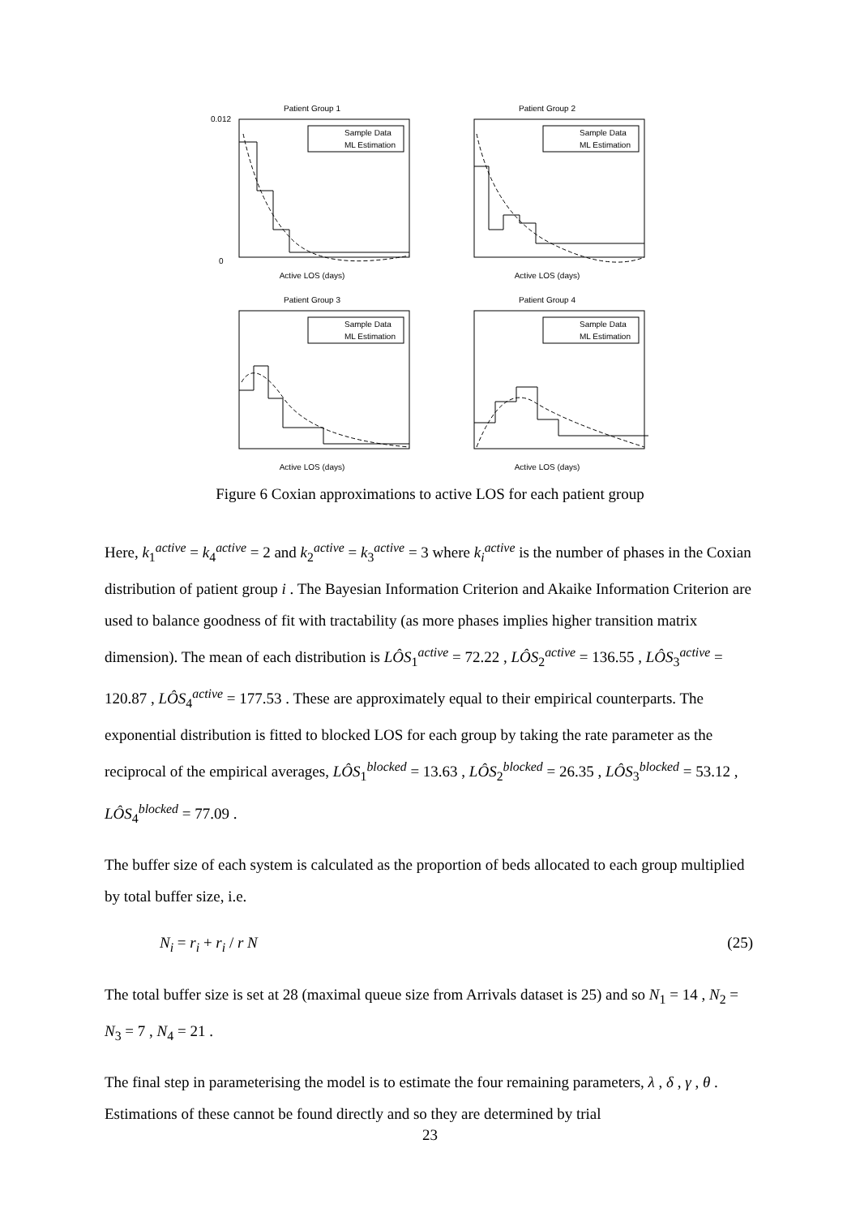Patient Group 1
Sample Data
ML Estimation
Active LOS (days)
0.012
0
Patient Group 2
Sample Data
ML Estimation
Active LOS (days)
Patient Group 3
Sample Data
ML Estimation
Active LOS (days)
Patient Group 4
Sample Data
ML Estimation
Active LOS (days)
Figure 6 Coxian approximations to active LOS for each patient group
Here, k<sub>1</sub><sup>active</sup> = k<sub>4</sub><sup>active</sup> = 2 and k<sub>2</sub><sup>active</sup> = k<sub>3</sub><sup>active</sup> = 3 where k<sub>i</sub><sup>active</sup> is the number of phases in the Coxian distribution of patient group i . The Bayesian Information Criterion and Akaike Information Criterion are used to balance goodness of fit with tractability (as more phases implies higher transition matrix dimension). The mean of each distribution is LÔS<sub>1</sub><sup>active</sup> = 72.22 , LÔS<sub>2</sub><sup>active</sup> = 136.55 , LÔS<sub>3</sub><sup>active</sup> = 120.87 , LÔS<sub>4</sub><sup>active</sup> = 177.53 . These are approximately equal to their empirical counterparts. The exponential distribution is fitted to blocked LOS for each group by taking the rate parameter as the reciprocal of the empirical averages, LÔS<sub>1</sub><sup>blocked</sup> = 13.63 , LÔS<sub>2</sub><sup>blocked</sup> = 26.35 , LÔS<sub>3</sub><sup>blocked</sup> = 53.12 , LÔS<sub>4</sub><sup>blocked</sup> = 77.09 .
The buffer size of each system is calculated as the proportion of beds allocated to each group multiplied by total buffer size, i.e.
N<sub>i</sub> = r<sub>i</sub> + r<sub>i</sub> / r N (25)
The total buffer size is set at 28 (maximal queue size from Arrivals dataset is 25) and so N<sub>1</sub> = 14 , N<sub>2</sub> = N<sub>3</sub> = 7 , N<sub>4</sub> = 21 .
The final step in parameterising the model is to estimate the four remaining parameters, λ , δ , γ , θ . Estimations of these cannot be found directly and so they are determined by trial
23